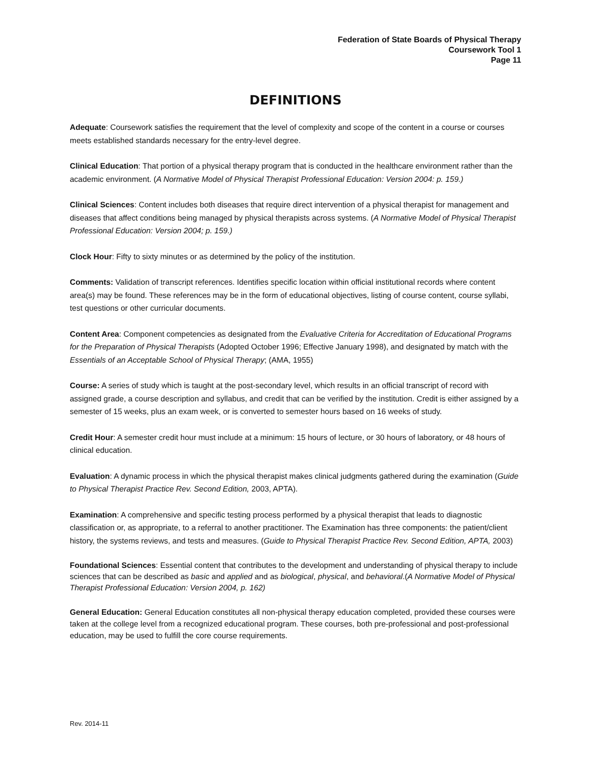Federation of State Boards of Physical Therapy
Coursework Tool 1
Page 11
DEFINITIONS
Adequate: Coursework satisfies the requirement that the level of complexity and scope of the content in a course or courses meets established standards necessary for the entry-level degree.
Clinical Education: That portion of a physical therapy program that is conducted in the healthcare environment rather than the academic environment. (A Normative Model of Physical Therapist Professional Education: Version 2004: p. 159.)
Clinical Sciences: Content includes both diseases that require direct intervention of a physical therapist for management and diseases that affect conditions being managed by physical therapists across systems. (A Normative Model of Physical Therapist Professional Education: Version 2004; p. 159.)
Clock Hour: Fifty to sixty minutes or as determined by the policy of the institution.
Comments: Validation of transcript references. Identifies specific location within official institutional records where content area(s) may be found. These references may be in the form of educational objectives, listing of course content, course syllabi, test questions or other curricular documents.
Content Area: Component competencies as designated from the Evaluative Criteria for Accreditation of Educational Programs for the Preparation of Physical Therapists (Adopted October 1996; Effective January 1998), and designated by match with the Essentials of an Acceptable School of Physical Therapy; (AMA, 1955)
Course: A series of study which is taught at the post-secondary level, which results in an official transcript of record with assigned grade, a course description and syllabus, and credit that can be verified by the institution. Credit is either assigned by a semester of 15 weeks, plus an exam week, or is converted to semester hours based on 16 weeks of study.
Credit Hour: A semester credit hour must include at a minimum: 15 hours of lecture, or 30 hours of laboratory, or 48 hours of clinical education.
Evaluation: A dynamic process in which the physical therapist makes clinical judgments gathered during the examination (Guide to Physical Therapist Practice Rev. Second Edition, 2003, APTA).
Examination: A comprehensive and specific testing process performed by a physical therapist that leads to diagnostic classification or, as appropriate, to a referral to another practitioner. The Examination has three components: the patient/client history, the systems reviews, and tests and measures. (Guide to Physical Therapist Practice Rev. Second Edition, APTA, 2003)
Foundational Sciences: Essential content that contributes to the development and understanding of physical therapy to include sciences that can be described as basic and applied and as biological, physical, and behavioral.(A Normative Model of Physical Therapist Professional Education: Version 2004, p. 162)
General Education: General Education constitutes all non-physical therapy education completed, provided these courses were taken at the college level from a recognized educational program. These courses, both pre-professional and post-professional education, may be used to fulfill the core course requirements.
Rev. 2014-11